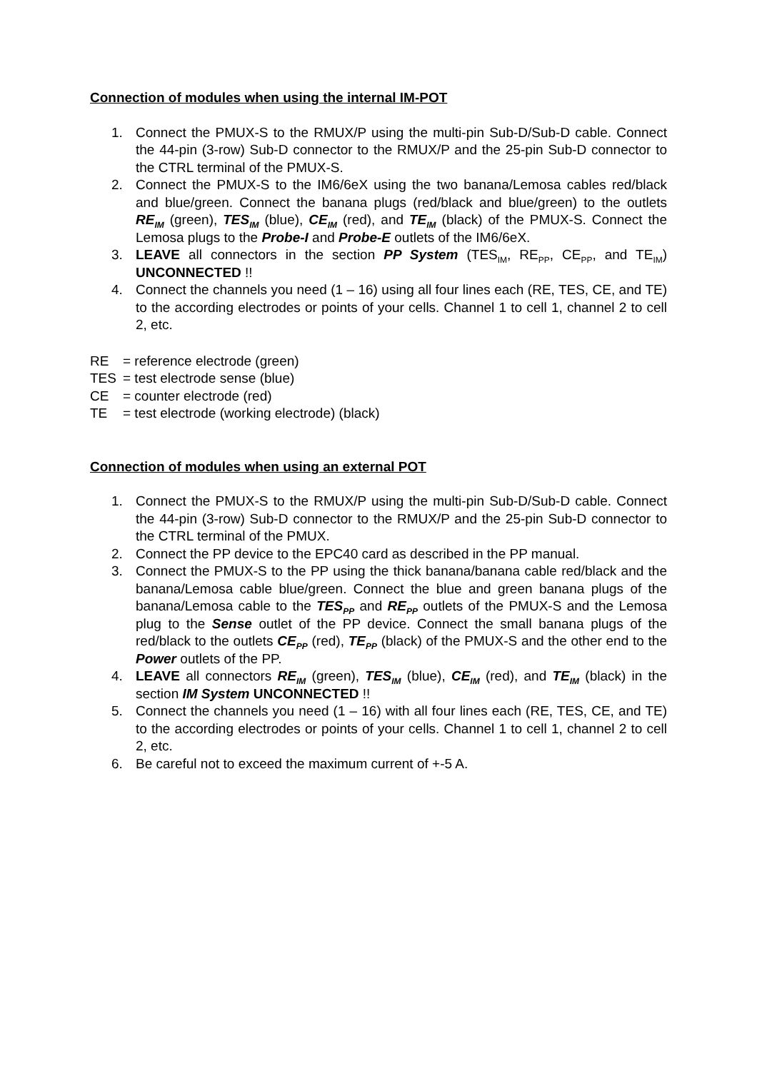Connection of modules when using the internal IM-POT
1. Connect the PMUX-S to the RMUX/P using the multi-pin Sub-D/Sub-D cable. Connect the 44-pin (3-row) Sub-D connector to the RMUX/P and the 25-pin Sub-D connector to the CTRL terminal of the PMUX-S.
2. Connect the PMUX-S to the IM6/6eX using the two banana/Lemosa cables red/black and blue/green. Connect the banana plugs (red/black and blue/green) to the outlets RE<sub>IM</sub> (green), TES<sub>IM</sub> (blue), CE<sub>IM</sub> (red), and TE<sub>IM</sub> (black) of the PMUX-S. Connect the Lemosa plugs to the Probe-I and Probe-E outlets of the IM6/6eX.
3. LEAVE all connectors in the section PP System (TES<sub>IM</sub>, RE<sub>PP</sub>, CE<sub>PP</sub>, and TE<sub>IM</sub>) UNCONNECTED !!
4. Connect the channels you need (1 – 16) using all four lines each (RE, TES, CE, and TE) to the according electrodes or points of your cells. Channel 1 to cell 1, channel 2 to cell 2, etc.
RE = reference electrode (green)
TES = test electrode sense (blue)
CE = counter electrode (red)
TE = test electrode (working electrode) (black)
Connection of modules when using an external POT
1. Connect the PMUX-S to the RMUX/P using the multi-pin Sub-D/Sub-D cable. Connect the 44-pin (3-row) Sub-D connector to the RMUX/P and the 25-pin Sub-D connector to the CTRL terminal of the PMUX.
2. Connect the PP device to the EPC40 card as described in the PP manual.
3. Connect the PMUX-S to the PP using the thick banana/banana cable red/black and the banana/Lemosa cable blue/green. Connect the blue and green banana plugs of the banana/Lemosa cable to the TES<sub>PP</sub> and RE<sub>PP</sub> outlets of the PMUX-S and the Lemosa plug to the Sense outlet of the PP device. Connect the small banana plugs of the red/black to the outlets CE<sub>PP</sub> (red), TE<sub>PP</sub> (black) of the PMUX-S and the other end to the Power outlets of the PP.
4. LEAVE all connectors RE<sub>IM</sub> (green), TES<sub>IM</sub> (blue), CE<sub>IM</sub> (red), and TE<sub>IM</sub> (black) in the section IM System UNCONNECTED !!
5. Connect the channels you need (1 – 16) with all four lines each (RE, TES, CE, and TE) to the according electrodes or points of your cells. Channel 1 to cell 1, channel 2 to cell 2, etc.
6. Be careful not to exceed the maximum current of +-5 A.